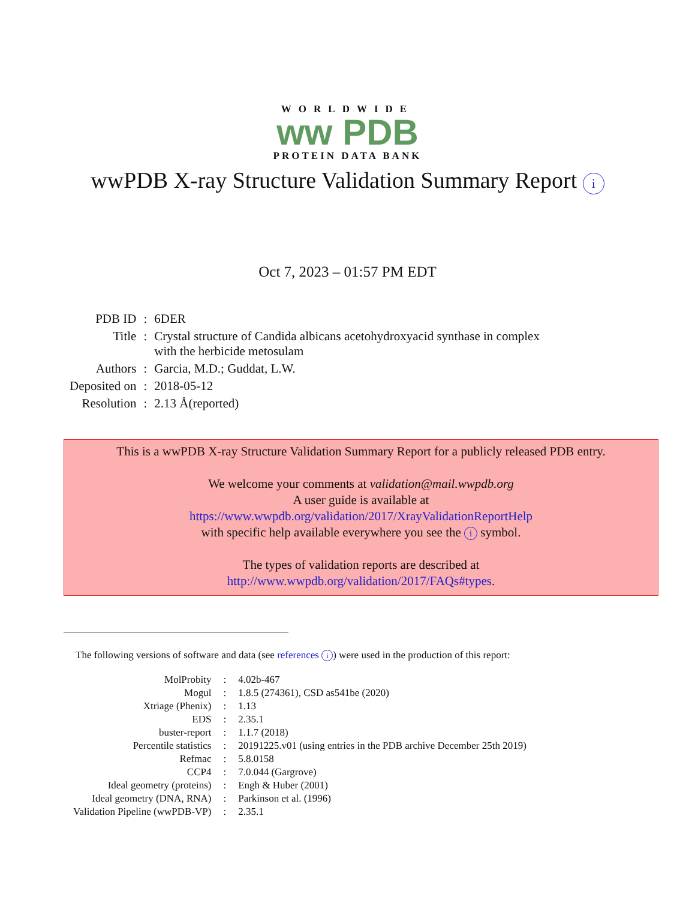WORLDWIDE
ww PDB
PROTEIN DATA BANK
wwPDB X-ray Structure Validation Summary Report i
Oct 7, 2023 – 01:57 PM EDT
| PDB ID | : | 6DER |
| Title | : | Crystal structure of Candida albicans acetohydroxyacid synthase in complex with the herbicide metosulam |
| Authors | : | Garcia, M.D.; Guddat, L.W. |
| Deposited on | : | 2018-05-12 |
| Resolution | : | 2.13 Å(reported) |
This is a wwPDB X-ray Structure Validation Summary Report for a publicly released PDB entry.
We welcome your comments at validation@mail.wwpdb.org
A user guide is available at
https://www.wwpdb.org/validation/2017/XrayValidationReportHelp
with specific help available everywhere you see the i symbol.
The types of validation reports are described at
http://www.wwpdb.org/validation/2017/FAQs#types.
The following versions of software and data (see references i) were used in the production of this report:
| MolProbity | : | 4.02b-467 |
| Mogul | : | 1.8.5 (274361), CSD as541be (2020) |
| Xtriage (Phenix) | : | 1.13 |
| EDS | : | 2.35.1 |
| buster-report | : | 1.1.7 (2018) |
| Percentile statistics | : | 20191225.v01 (using entries in the PDB archive December 25th 2019) |
| Refmac | : | 5.8.0158 |
| CCP4 | : | 7.0.044 (Gargrove) |
| Ideal geometry (proteins) | : | Engh & Huber (2001) |
| Ideal geometry (DNA, RNA) | : | Parkinson et al. (1996) |
| Validation Pipeline (wwPDB-VP) | : | 2.35.1 |